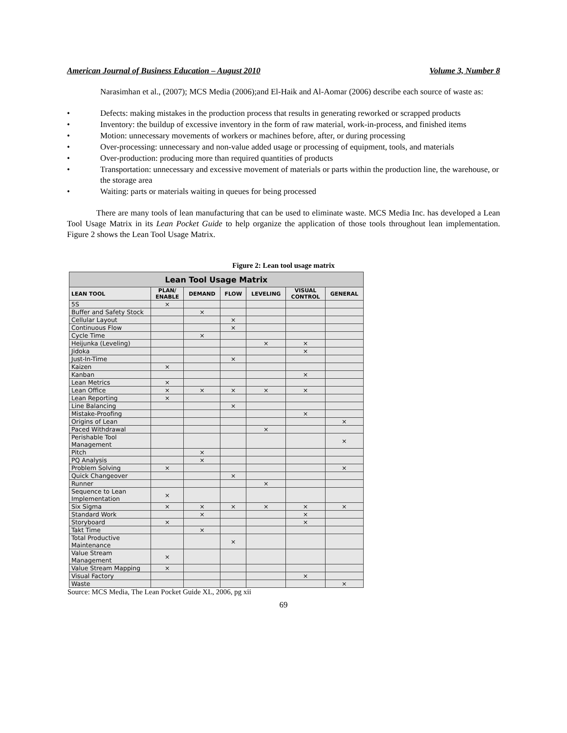American Journal of Business Education – August 2010 Volume 3, Number 8
Narasimhan et al., (2007); MCS Media (2006);and El-Haik and Al-Aomar (2006) describe each source of waste as:
• Defects: making mistakes in the production process that results in generating reworked or scrapped products
• Inventory: the buildup of excessive inventory in the form of raw material, work-in-process, and finished items
• Motion: unnecessary movements of workers or machines before, after, or during processing
• Over-processing: unnecessary and non-value added usage or processing of equipment, tools, and materials
• Over-production: producing more than required quantities of products
• Transportation: unnecessary and excessive movement of materials or parts within the production line, the warehouse, or the storage area
• Waiting: parts or materials waiting in queues for being processed
There are many tools of lean manufacturing that can be used to eliminate waste. MCS Media Inc. has developed a Lean Tool Usage Matrix in its Lean Pocket Guide to help organize the application of those tools throughout lean implementation. Figure 2 shows the Lean Tool Usage Matrix.
Figure 2: Lean tool usage matrix
| Lean Tool Usage Matrix | | | | | | |
| LEAN TOOL | PLAN/ ENABLE | DEMAND | FLOW | LEVELING | VISUAL CONTROL | GENERAL |
| 5S | × | | | | | |
| Buffer and Safety Stock | | × | | | | |
| Cellular Layout | | | × | | | |
| Continuous Flow | | | × | | | |
| Cycle Time | | × | | | | |
| Heijunka (Leveling) | | | | × | × | |
| Jidoka | | | | | × | |
| Just-In-Time | | | × | | | |
| Kaizen | × | | | | | |
| Kanban | | | | | × | |
| Lean Metrics | × | | | | | |
| Lean Office | × | × | × | × | × | |
| Lean Reporting | × | | | | | |
| Line Balancing | | | × | | | |
| Mistake-Proofing | | | | | × | |
| Origins of Lean | | | | | | × |
| Paced Withdrawal | | | | × | | |
| Perishable Tool Management | | | | | | × |
| Pitch | | × | | | | |
| PQ Analysis | | × | | | | |
| Problem Solving | × | | | | | × |
| Quick Changeover | | | × | | | |
| Runner | | | | × | | |
| Sequence to Lean Implementation | × | | | | | |
| Six Sigma | × | × | × | × | × | × |
| Standard Work | | × | | | × | |
| Storyboard | × | | | | × | |
| Takt Time | | × | | | | |
| Total Productive Maintenance | | | × | | | |
| Value Stream Management | × | | | | | |
| Value Stream Mapping | × | | | | | |
| Visual Factory | | | | | × | |
| Waste | | | | | | × |
Source: MCS Media, The Lean Pocket Guide XL, 2006, pg xii
69